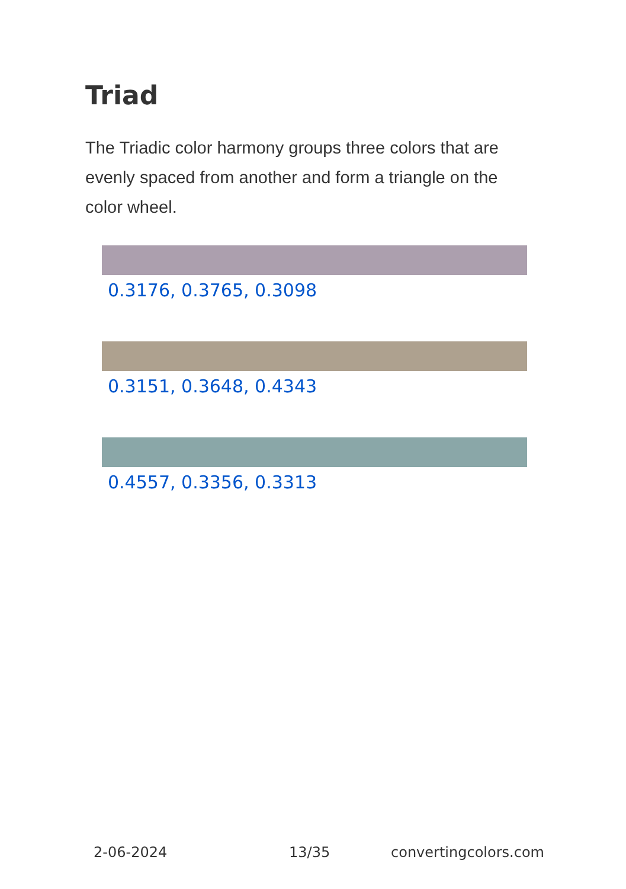Triad
The Triadic color harmony groups three colors that are evenly spaced from another and form a triangle on the color wheel.
0.3176, 0.3765, 0.3098
0.3151, 0.3648, 0.4343
0.4557, 0.3356, 0.3313
2-06-2024 13/35 convertingcolors.com